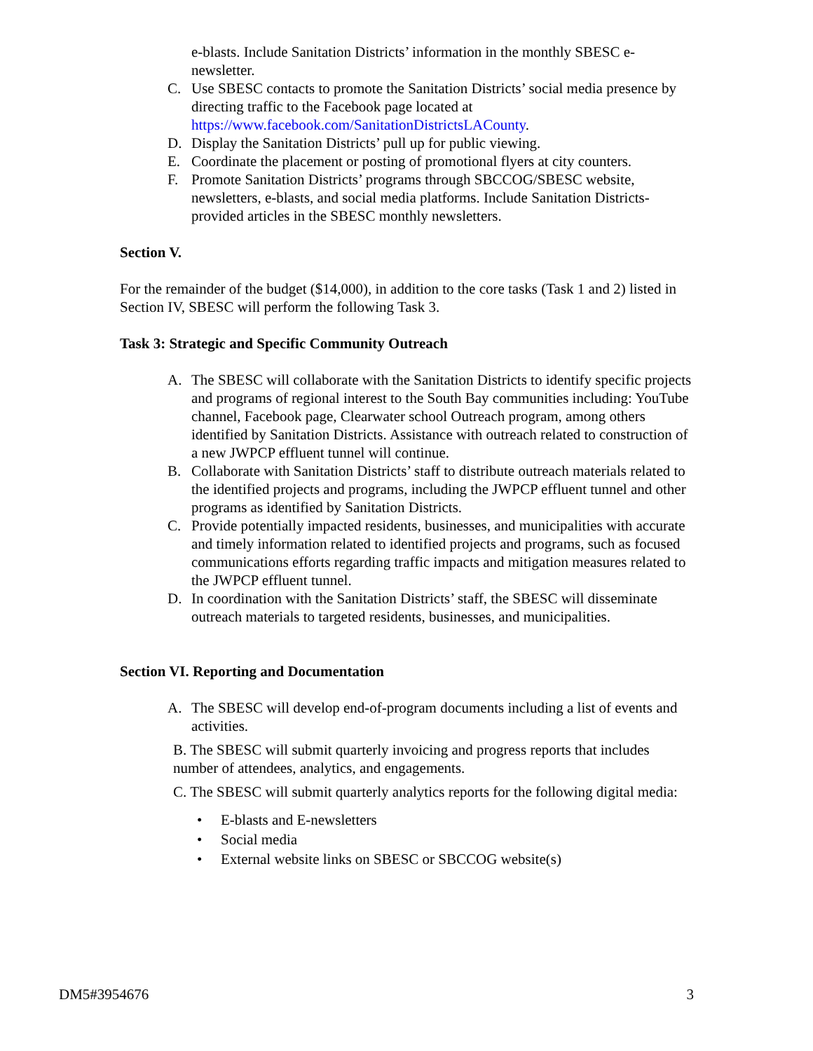e-blasts. Include Sanitation Districts’ information in the monthly SBESC e-newsletter.
C. Use SBESC contacts to promote the Sanitation Districts’ social media presence by directing traffic to the Facebook page located at https://www.facebook.com/SanitationDistrictsLACounty.
D. Display the Sanitation Districts’ pull up for public viewing.
E. Coordinate the placement or posting of promotional flyers at city counters.
F. Promote Sanitation Districts’ programs through SBCCOG/SBESC website, newsletters, e-blasts, and social media platforms. Include Sanitation Districts-provided articles in the SBESC monthly newsletters.
Section V.
For the remainder of the budget ($14,000), in addition to the core tasks (Task 1 and 2) listed in Section IV, SBESC will perform the following Task 3.
Task 3: Strategic and Specific Community Outreach
A. The SBESC will collaborate with the Sanitation Districts to identify specific projects and programs of regional interest to the South Bay communities including: YouTube channel, Facebook page, Clearwater school Outreach program, among others identified by Sanitation Districts. Assistance with outreach related to construction of a new JWPCP effluent tunnel will continue.
B. Collaborate with Sanitation Districts’ staff to distribute outreach materials related to the identified projects and programs, including the JWPCP effluent tunnel and other programs as identified by Sanitation Districts.
C. Provide potentially impacted residents, businesses, and municipalities with accurate and timely information related to identified projects and programs, such as focused communications efforts regarding traffic impacts and mitigation measures related to the JWPCP effluent tunnel.
D. In coordination with the Sanitation Districts’ staff, the SBESC will disseminate outreach materials to targeted residents, businesses, and municipalities.
Section VI. Reporting and Documentation
A. The SBESC will develop end-of-program documents including a list of events and activities.
B. The SBESC will submit quarterly invoicing and progress reports that includes number of attendees, analytics, and engagements.
C. The SBESC will submit quarterly analytics reports for the following digital media:
• E-blasts and E-newsletters
• Social media
• External website links on SBESC or SBCCOG website(s)
DM5#3954676 3